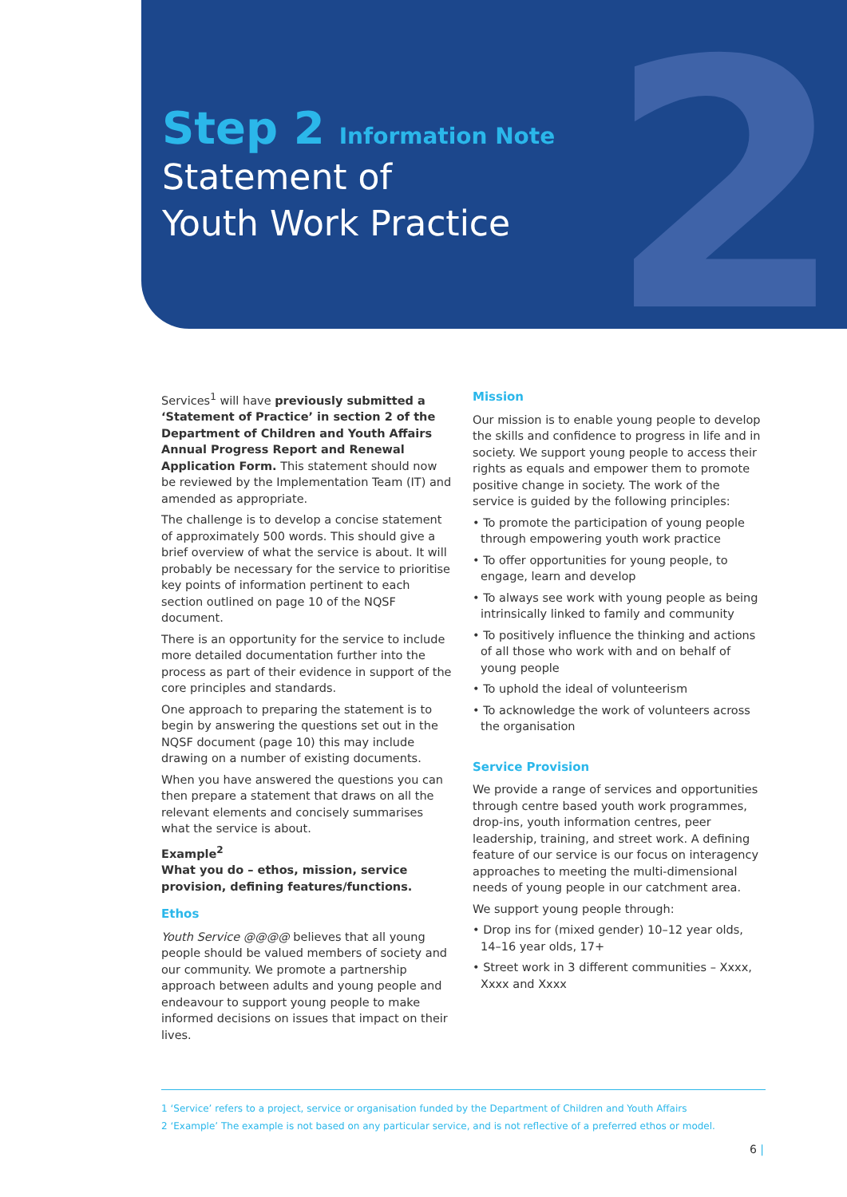2
Step 2 Information Note
Statement of
Youth Work Practice
Services<sup>1</sup> will have previously submitted a ‘Statement of Practice’ in section 2 of the Department of Children and Youth Affairs Annual Progress Report and Renewal Application Form. This statement should now be reviewed by the Implementation Team (IT) and amended as appropriate.
The challenge is to develop a concise statement of approximately 500 words. This should give a brief overview of what the service is about. It will probably be necessary for the service to prioritise key points of information pertinent to each section outlined on page 10 of the NQSF document.
There is an opportunity for the service to include more detailed documentation further into the process as part of their evidence in support of the core principles and standards.
One approach to preparing the statement is to begin by answering the questions set out in the NQSF document (page 10) this may include drawing on a number of existing documents.
When you have answered the questions you can then prepare a statement that draws on all the relevant elements and concisely summarises what the service is about.
Example<sup>2</sup>
What you do – ethos, mission, service provision, defining features/functions.
Ethos
Youth Service @@@@ believes that all young people should be valued members of society and our community. We promote a partnership approach between adults and young people and endeavour to support young people to make informed decisions on issues that impact on their lives.
Mission
Our mission is to enable young people to develop the skills and confidence to progress in life and in society. We support young people to access their rights as equals and empower them to promote positive change in society. The work of the service is guided by the following principles:
• To promote the participation of young people through empowering youth work practice
• To offer opportunities for young people, to engage, learn and develop
• To always see work with young people as being intrinsically linked to family and community
• To positively influence the thinking and actions of all those who work with and on behalf of young people
• To uphold the ideal of volunteerism
• To acknowledge the work of volunteers across the organisation
Service Provision
We provide a range of services and opportunities through centre based youth work programmes, drop-ins, youth information centres, peer leadership, training, and street work. A defining feature of our service is our focus on interagency approaches to meeting the multi-dimensional needs of young people in our catchment area.
We support young people through:
• Drop ins for (mixed gender) 10–12 year olds, 14–16 year olds, 17+
• Street work in 3 different communities – Xxxx, Xxxx and Xxxx
1 ‘Service’ refers to a project, service or organisation funded by the Department of Children and Youth Affairs
2 ‘Example’ The example is not based on any particular service, and is not reflective of a preferred ethos or model.
6 |